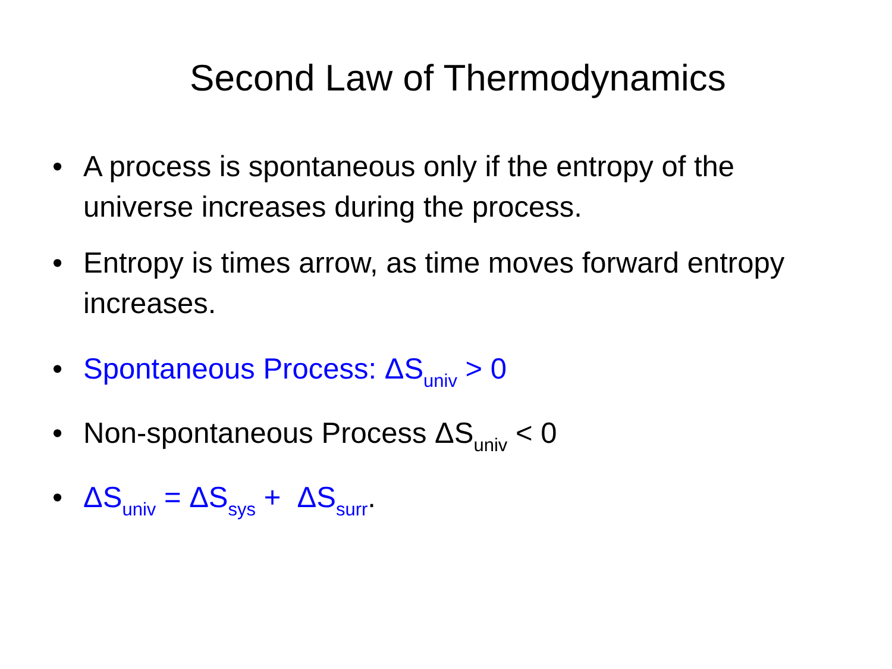Second Law of Thermodynamics
• A process is spontaneous only if the entropy of the universe increases during the process.
• Entropy is times arrow, as time moves forward entropy increases.
• Spontaneous Process: ΔS<sub>univ</sub> > 0
• Non-spontaneous Process ΔS<sub>univ</sub> < 0
• ΔS<sub>univ</sub> = ΔS<sub>sys</sub> + ΔS<sub>surr</sub>.